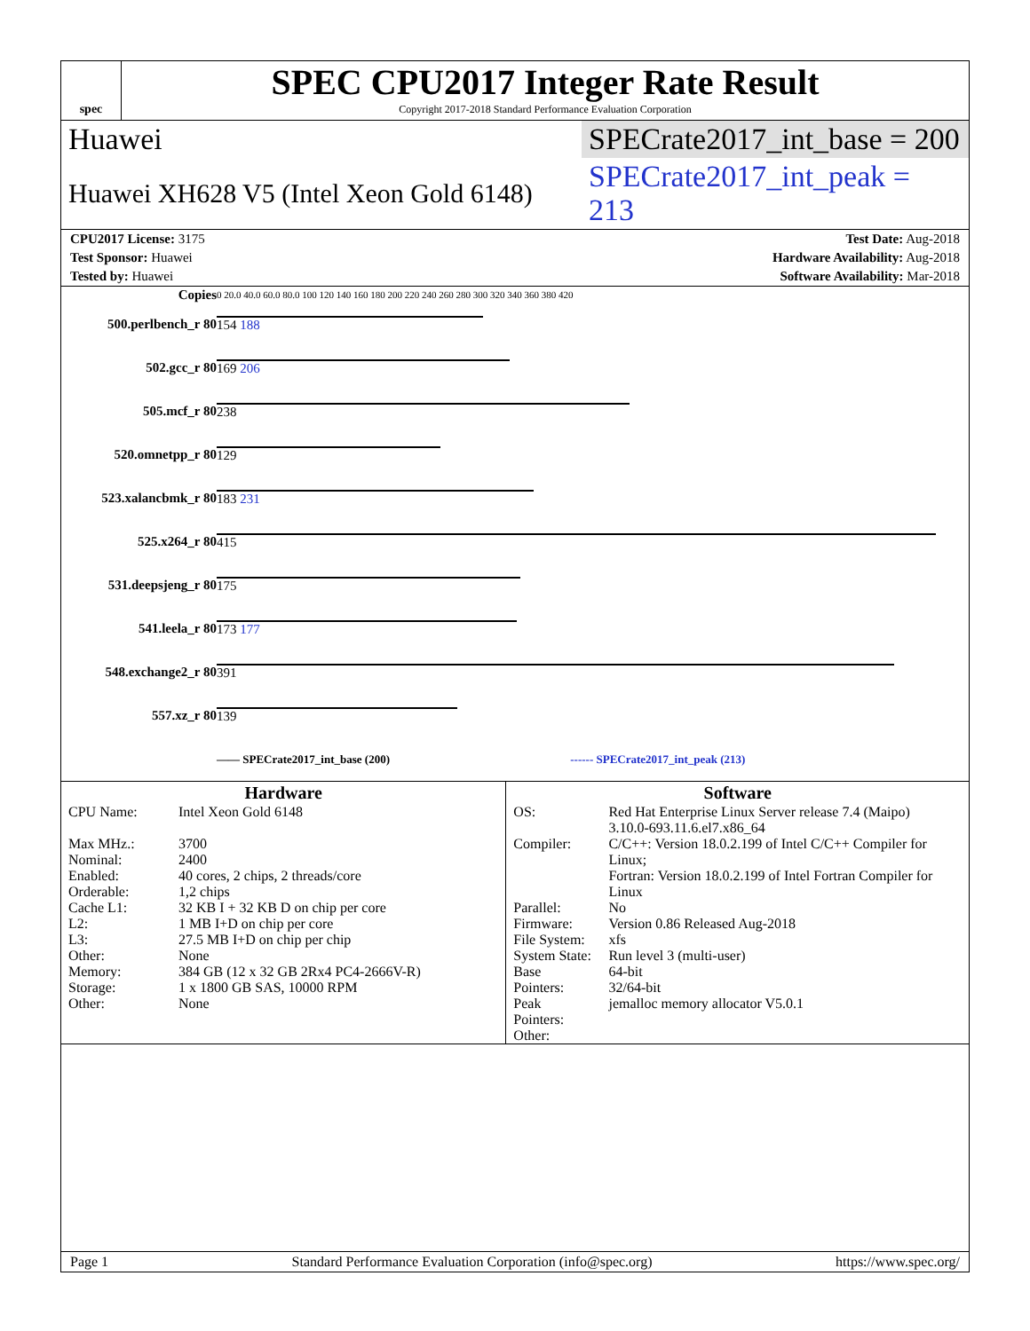spec
SPEC CPU2017 Integer Rate Result
Copyright 2017-2018 Standard Performance Evaluation Corporation
Huawei SPECrate2017_int_base = 200
Huawei XH628 V5 (Intel Xeon Gold 6148) SPECrate2017_int_peak = 213
CPU2017 License: 3175 Test Date: Aug-2018
Test Sponsor: Huawei Hardware Availability: Aug-2018
Tested by: Huawei Software Availability: Mar-2018
| Copies | 0 20.0 40.0 60.0 80.0 100 120 140 160 180 200 220 240 260 280 300 320 340 360 380 420 |
| 500.perlbench_r 80 | 154 188 |
| 502.gcc_r 80 | 169 206 |
| 505.mcf_r 80 | 238 |
| 520.omnetpp_r 80 | 129 |
| 523.xalancbmk_r 80 | 183 231 |
| 525.x264_r 80 | 415 |
| 531.deepsjeng_r 80 | 175 |
| 541.leela_r 80 | 173 177 |
| 548.exchange2_r 80 | 391 |
| 557.xz_r 80 | 139 |
| | —— SPECrate2017_int_base (200) ------ SPECrate2017_int_peak (213) |
| Hardware | | Software | |
| --- | --- | --- | --- |
| CPU Name: | Intel Xeon Gold 6148 | OS: | Red Hat Enterprise Linux Server release 7.4 (Maipo) 3.10.0-693.11.6.el7.x86_64 |
| Max MHz.: Nominal: Enabled: Orderable: Cache L1: L2: L3: Other: Memory: Storage: Other: | 3700 2400 40 cores, 2 chips, 2 threads/core 1,2 chips 32 KB I + 32 KB D on chip per core 1 MB I+D on chip per core 27.5 MB I+D on chip per chip None 384 GB (12 x 32 GB 2Rx4 PC4-2666V-R) 1 x 1800 GB SAS, 10000 RPM None | Compiler: Parallel: Firmware: File System: System State: Base Pointers: Peak Pointers: Other: | C/C++: Version 18.0.2.199 of Intel C/C++ Compiler for Linux; Fortran: Version 18.0.2.199 of Intel Fortran Compiler for Linux No Version 0.86 Released Aug-2018 xfs Run level 3 (multi-user) 64-bit 32/64-bit jemalloc memory allocator V5.0.1 |
Page 1 Standard Performance Evaluation Corporation (info@spec.org) https://www.spec.org/